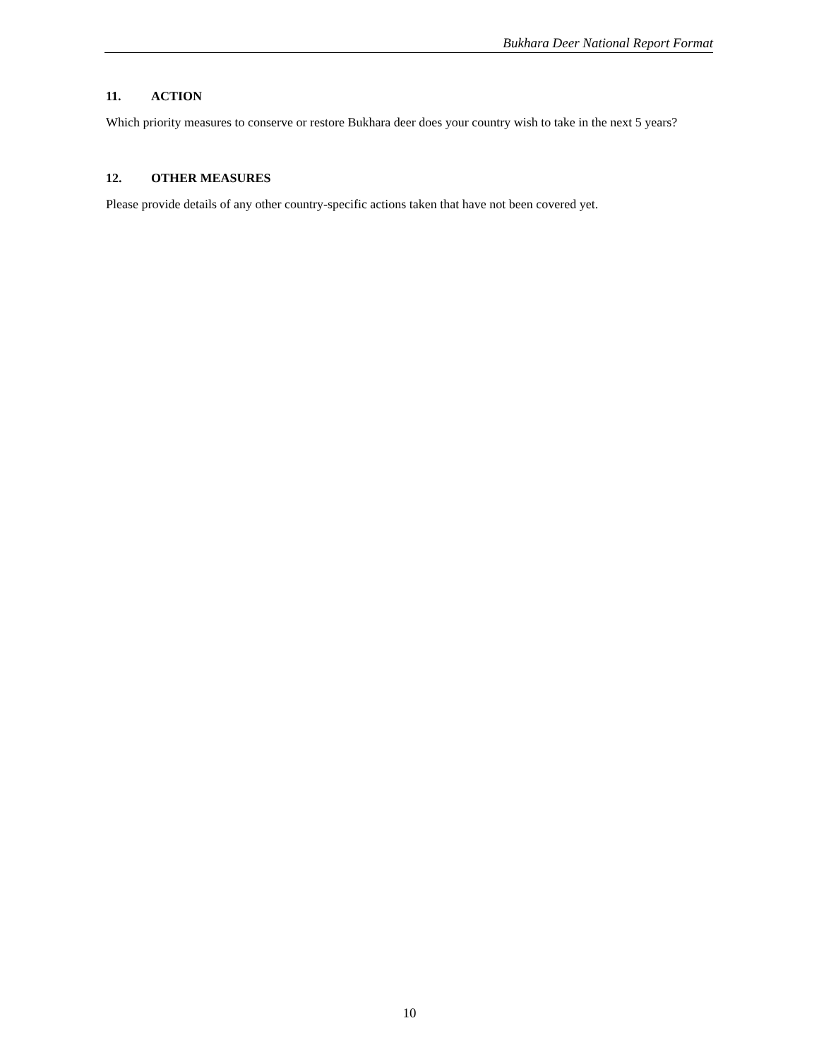Bukhara Deer National Report Format
11. ACTION
Which priority measures to conserve or restore Bukhara deer does your country wish to take in the next 5 years?
12. OTHER MEASURES
Please provide details of any other country-specific actions taken that have not been covered yet.
10